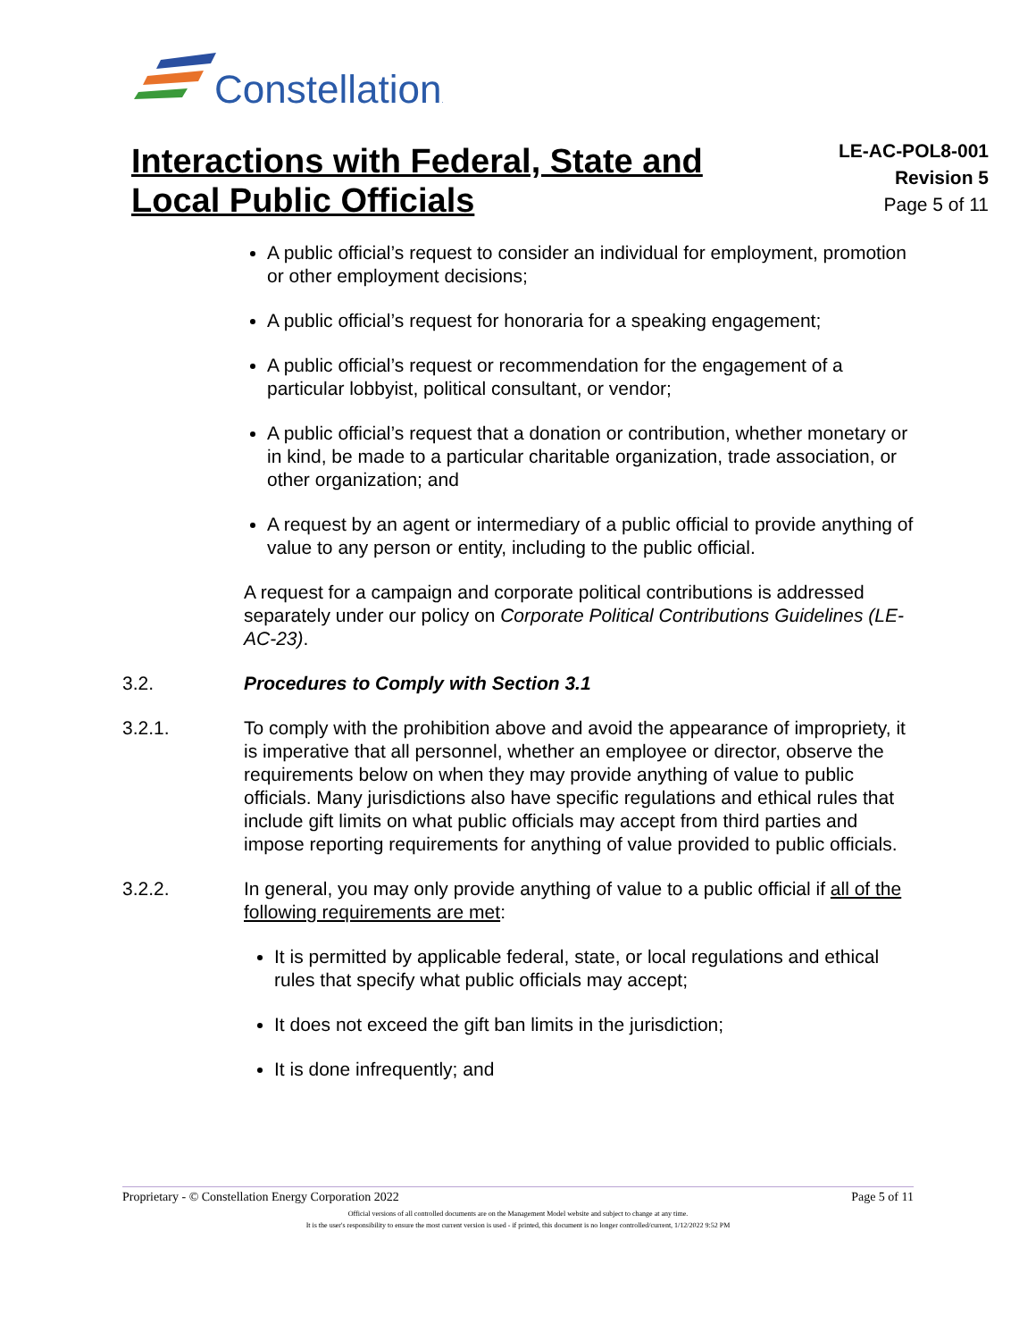Constellation.
Interactions with Federal, State and
Local Public Officials
LE-AC-POL8-001
Revision 5
Page 5 of 11
A public official’s request to consider an individual for employment, promotion or other employment decisions;
A public official’s request for honoraria for a speaking engagement;
A public official’s request or recommendation for the engagement of a particular lobbyist, political consultant, or vendor;
A public official’s request that a donation or contribution, whether monetary or in kind, be made to a particular charitable organization, trade association, or other organization; and
A request by an agent or intermediary of a public official to provide anything of value to any person or entity, including to the public official.
A request for a campaign and corporate political contributions is addressed separately under our policy on Corporate Political Contributions Guidelines (LE-AC-23).
3.2. Procedures to Comply with Section 3.1
3.2.1. To comply with the prohibition above and avoid the appearance of impropriety, it is imperative that all personnel, whether an employee or director, observe the requirements below on when they may provide anything of value to public officials. Many jurisdictions also have specific regulations and ethical rules that include gift limits on what public officials may accept from third parties and impose reporting requirements for anything of value provided to public officials.
3.2.2. In general, you may only provide anything of value to a public official if all of the following requirements are met:
It is permitted by applicable federal, state, or local regulations and ethical rules that specify what public officials may accept;
It does not exceed the gift ban limits in the jurisdiction;
It is done infrequently; and
Proprietary - © Constellation Energy Corporation 2022 Page 5 of 11
Official versions of all controlled documents are on the Management Model website and subject to change at any time.
It is the user's responsibility to ensure the most current version is used - if printed, this document is no longer controlled/current, 1/12/2022 9:52 PM